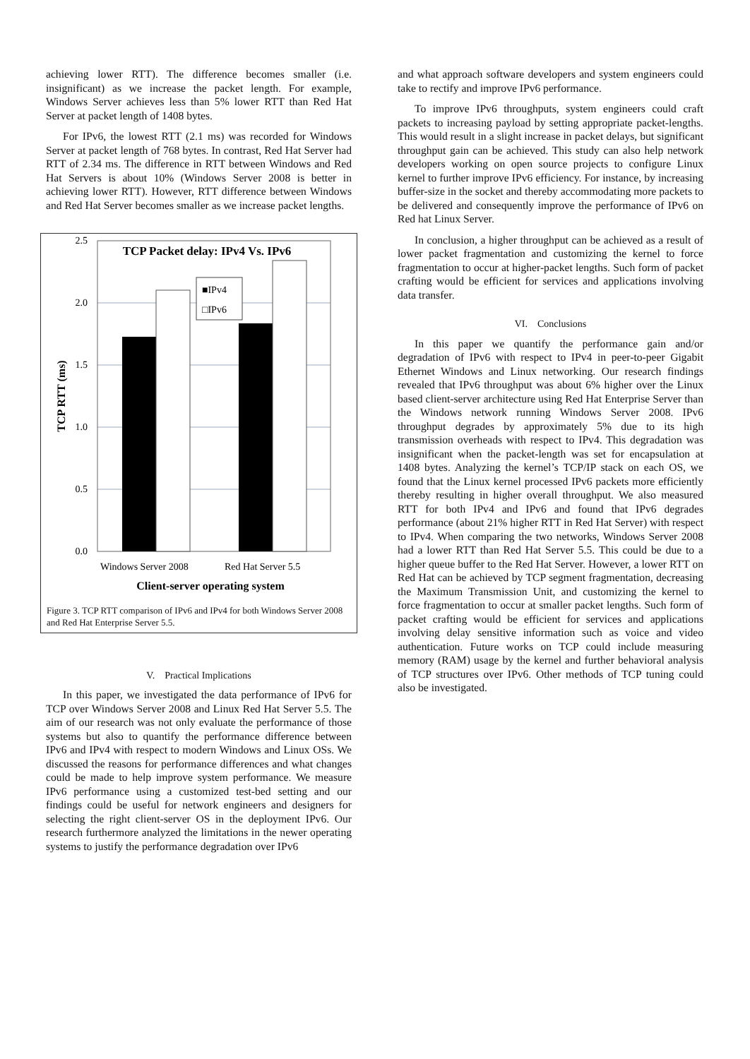achieving lower RTT). The difference becomes smaller (i.e. insignificant) as we increase the packet length. For example, Windows Server achieves less than 5% lower RTT than Red Hat Server at packet length of 1408 bytes.
For IPv6, the lowest RTT (2.1 ms) was recorded for Windows Server at packet length of 768 bytes. In contrast, Red Hat Server had RTT of 2.34 ms. The difference in RTT between Windows and Red Hat Servers is about 10% (Windows Server 2008 is better in achieving lower RTT). However, RTT difference between Windows and Red Hat Server becomes smaller as we increase packet lengths.
2.5
2.0
1.5
1.0
0.5
0.0
TCP RTT (ms)
TCP Packet delay: IPv4 Vs. IPv6
■IPv4
□IPv6
Windows Server 2008
Red Hat Server 5.5
Client-server operating system
Figure 3. TCP RTT comparison of IPv6 and IPv4 for both Windows Server 2008 and Red Hat Enterprise Server 5.5.
V. Practical Implications
In this paper, we investigated the data performance of IPv6 for TCP over Windows Server 2008 and Linux Red Hat Server 5.5. The aim of our research was not only evaluate the performance of those systems but also to quantify the performance difference between IPv6 and IPv4 with respect to modern Windows and Linux OSs. We discussed the reasons for performance differences and what changes could be made to help improve system performance. We measure IPv6 performance using a customized test-bed setting and our findings could be useful for network engineers and designers for selecting the right client-server OS in the deployment IPv6. Our research furthermore analyzed the limitations in the newer operating systems to justify the performance degradation over IPv6
and what approach software developers and system engineers could take to rectify and improve IPv6 performance.
To improve IPv6 throughputs, system engineers could craft packets to increasing payload by setting appropriate packet-lengths. This would result in a slight increase in packet delays, but significant throughput gain can be achieved. This study can also help network developers working on open source projects to configure Linux kernel to further improve IPv6 efficiency. For instance, by increasing buffer-size in the socket and thereby accommodating more packets to be delivered and consequently improve the performance of IPv6 on Red hat Linux Server.
In conclusion, a higher throughput can be achieved as a result of lower packet fragmentation and customizing the kernel to force fragmentation to occur at higher-packet lengths. Such form of packet crafting would be efficient for services and applications involving data transfer.
VI. Conclusions
In this paper we quantify the performance gain and/or degradation of IPv6 with respect to IPv4 in peer-to-peer Gigabit Ethernet Windows and Linux networking. Our research findings revealed that IPv6 throughput was about 6% higher over the Linux based client-server architecture using Red Hat Enterprise Server than the Windows network running Windows Server 2008. IPv6 throughput degrades by approximately 5% due to its high transmission overheads with respect to IPv4. This degradation was insignificant when the packet-length was set for encapsulation at 1408 bytes. Analyzing the kernel’s TCP/IP stack on each OS, we found that the Linux kernel processed IPv6 packets more efficiently thereby resulting in higher overall throughput. We also measured RTT for both IPv4 and IPv6 and found that IPv6 degrades performance (about 21% higher RTT in Red Hat Server) with respect to IPv4. When comparing the two networks, Windows Server 2008 had a lower RTT than Red Hat Server 5.5. This could be due to a higher queue buffer to the Red Hat Server. However, a lower RTT on Red Hat can be achieved by TCP segment fragmentation, decreasing the Maximum Transmission Unit, and customizing the kernel to force fragmentation to occur at smaller packet lengths. Such form of packet crafting would be efficient for services and applications involving delay sensitive information such as voice and video authentication. Future works on TCP could include measuring memory (RAM) usage by the kernel and further behavioral analysis of TCP structures over IPv6. Other methods of TCP tuning could also be investigated.